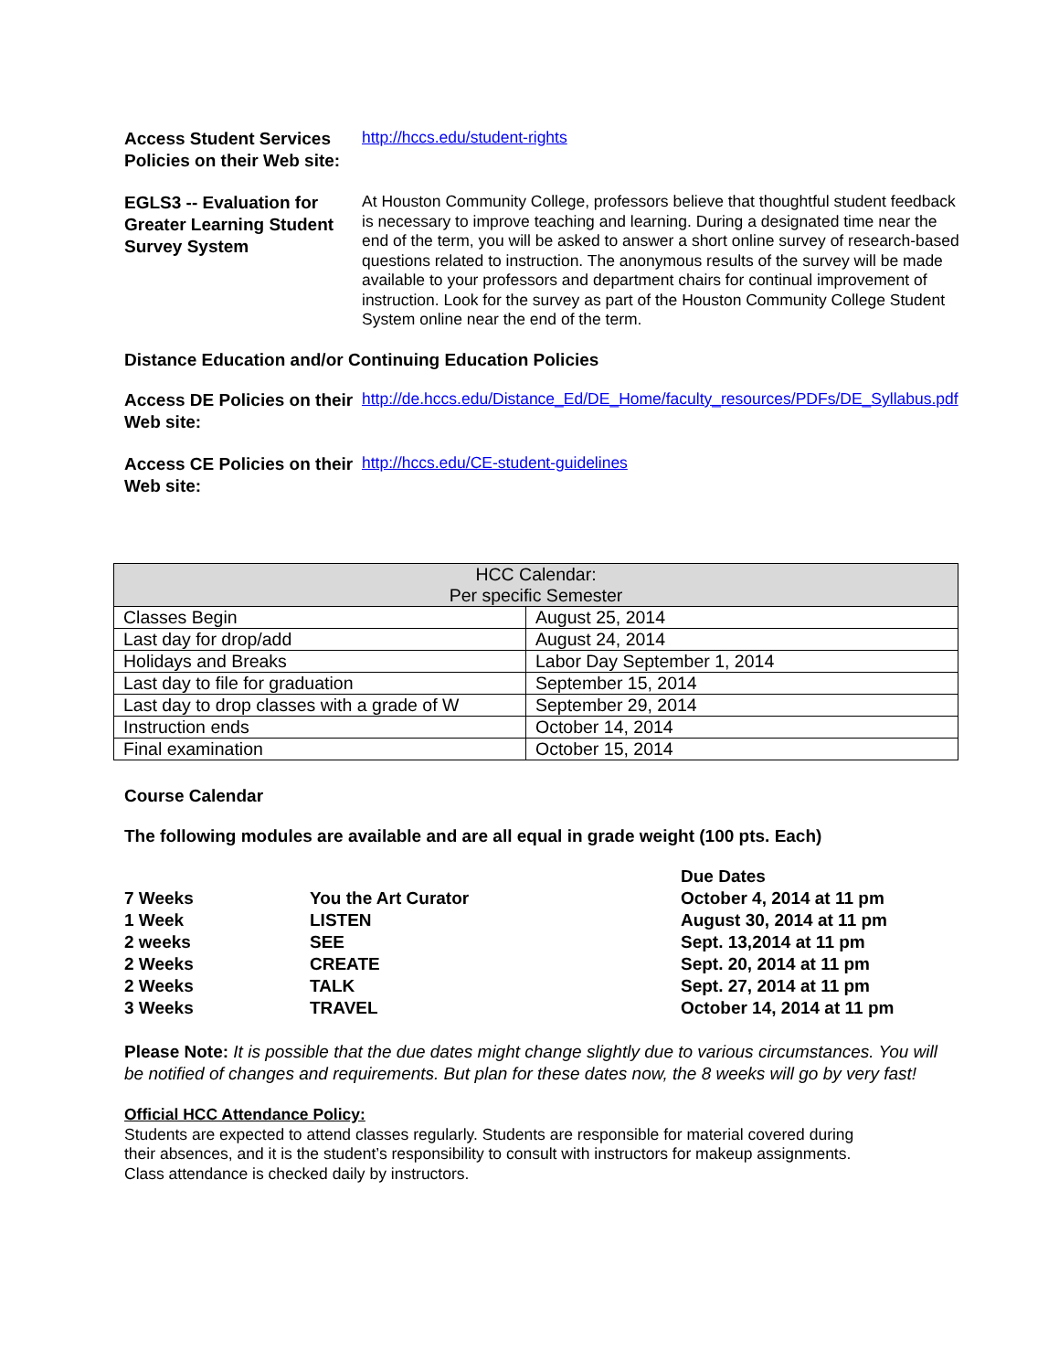Access Student Services Policies on their Web site:
http://hccs.edu/student-rights
EGLS3 -- Evaluation for Greater Learning Student Survey System
At Houston Community College, professors believe that thoughtful student feedback is necessary to improve teaching and learning. During a designated time near the end of the term, you will be asked to answer a short online survey of research-based questions related to instruction. The anonymous results of the survey will be made available to your professors and department chairs for continual improvement of instruction. Look for the survey as part of the Houston Community College Student System online near the end of the term.
Distance Education and/or Continuing Education Policies
Access DE Policies on their Web site:
http://de.hccs.edu/Distance_Ed/DE_Home/faculty_resources/PDFs/DE_Syllabus.pdf
Access CE Policies on their Web site:
http://hccs.edu/CE-student-guidelines
| HCC Calendar: Per specific Semester | |
| --- | --- |
| Classes Begin | August 25, 2014 |
| Last day for drop/add | August 24, 2014 |
| Holidays and Breaks | Labor Day September 1, 2014 |
| Last day to file for graduation | September 15, 2014 |
| Last day to drop classes with a grade of W | September 29, 2014 |
| Instruction ends | October 14, 2014 |
| Final examination | October 15, 2014 |
Course Calendar
The following modules are available and are all equal in grade weight (100 pts. Each)
| | | Due Dates |
| 7 Weeks | You the Art Curator | October 4, 2014 at 11 pm |
| 1 Week | LISTEN | August 30, 2014 at 11 pm |
| 2 weeks | SEE | Sept. 13,2014 at 11 pm |
| 2 Weeks | CREATE | Sept. 20, 2014 at 11 pm |
| 2 Weeks | TALK | Sept. 27, 2014 at 11 pm |
| 3 Weeks | TRAVEL | October 14, 2014 at 11 pm |
Please Note: It is possible that the due dates might change slightly due to various circumstances. You will be notified of changes and requirements. But plan for these dates now, the 8 weeks will go by very fast!
Official HCC Attendance Policy:
Students are expected to attend classes regularly. Students are responsible for material covered during their absences, and it is the student’s responsibility to consult with instructors for makeup assignments. Class attendance is checked daily by instructors.